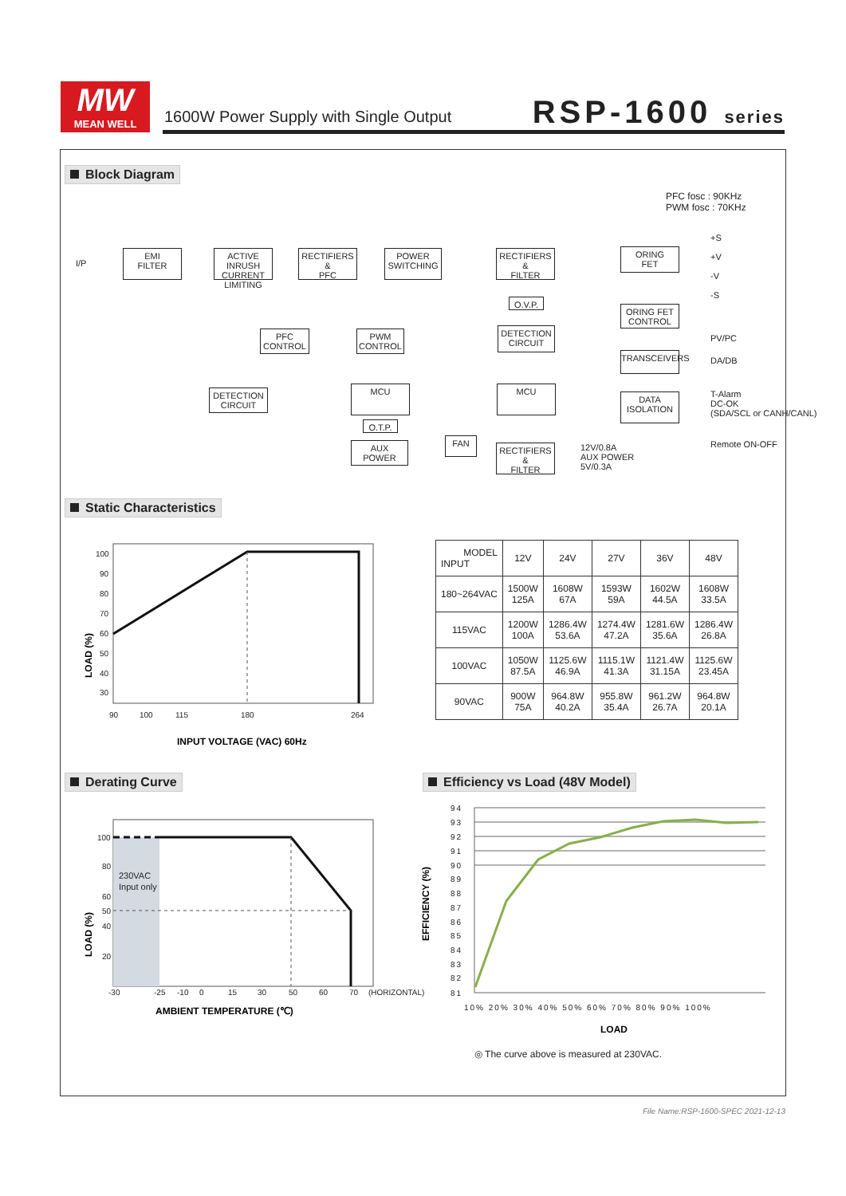MW
MEAN WELL
1600W Power Supply with Single Output
RSP-1600 series
Block Diagram
PFC fosc : 90KHz
PWM fosc : 70KHz
I/P
EMI
FILTER
ACTIVE INRUSH CURRENT LIMITING
RECTIFIERS
&
PFC
POWER
SWITCHING
RECTIFIERS
&
FILTER
ORING
FET
O.V.P.
ORING FET
CONTROL
PFC
CONTROL
PWM
CONTROL
DETECTION
CIRCUIT
TRANSCEIVERS
DETECTION
CIRCUIT
MCU MCU
DATA
ISOLATION
O.T.P.
AUX
POWER
FAN
RECTIFIERS
&
FILTER
+S
+V
-V
-S
PV/PC
DA/DB
T-Alarm
DC-OK
(SDA/SCL or CANH/CANL)
Remote ON-OFF
12V/0.8A
AUX POWER
5V/0.3A
Static Characteristics
100
90
80
70
60
50
40
30
90
100
115
180
264
LOAD (%)
INPUT VOLTAGE (VAC) 60Hz
| MODEL INPUT | 12V | 24V | 27V | 36V | 48V |
| --- | --- | --- | --- | --- | --- |
| 180~264VAC | 1500W 125A | 1608W 67A | 1593W 59A | 1602W 44.5A | 1608W 33.5A |
| 115VAC | 1200W 100A | 1286.4W 53.6A | 1274.4W 47.2A | 1281.6W 35.6A | 1286.4W 26.8A |
| 100VAC | 1050W 87.5A | 1125.6W 46.9A | 1115.1W 41.3A | 1121.4W 31.15A | 1125.6W 23.45A |
| 90VAC | 900W 75A | 964.8W 40.2A | 955.8W 35.4A | 961.2W 26.7A | 964.8W 20.1A |
Derating Curve Efficiency vs Load (48V Model)
100
80
60
50
40
20
-30
-25
-10
0
15
30
50
60
70
(HORIZONTAL)
230VAC
Input only
LOAD (%)
AMBIENT TEMPERATURE (℃)
94
93
92
91
90
89
88
87
86
85
84
83
82
81
10% 20% 30% 40% 50% 60% 70% 80% 90% 100%
EFFICIENCY (%)
LOAD
◎ The curve above is measured at 230VAC.
File Name:RSP-1600-SPEC 2021-12-13